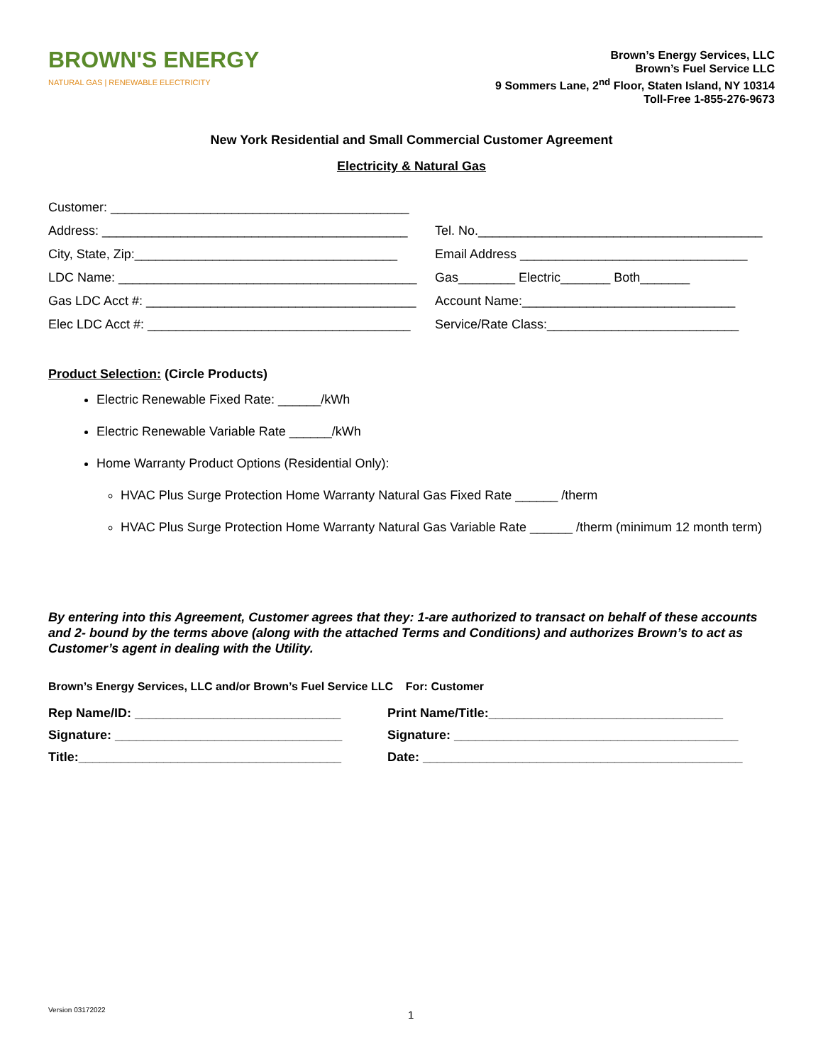BROWN'S ENERGY
NATURAL GAS | RENEWABLE ELECTRICITY
Brown’s Energy Services, LLC
Brown’s Fuel Service LLC
9 Sommers Lane, 2<sup>nd</sup> Floor, Staten Island, NY 10314
Toll-Free 1-855-276-9673
New York Residential and Small Commercial Customer Agreement
Electricity & Natural Gas
Customer: __________________________________________
Address: ___________________________________________
Tel. No.________________________________________
City, State, Zip:_____________________________________
Email Address ________________________________
LDC Name: __________________________________________
Gas________ Electric_______ Both_______
Gas LDC Acct #: ______________________________________
Account Name:______________________________
Elec LDC Acct #: _____________________________________
Service/Rate Class:___________________________
Product Selection: (Circle Products)
Electric Renewable Fixed Rate: ______/kWh
Electric Renewable Variable Rate ______/kWh
Home Warranty Product Options (Residential Only):
HVAC Plus Surge Protection Home Warranty Natural Gas Fixed Rate ______ /therm
HVAC Plus Surge Protection Home Warranty Natural Gas Variable Rate ______ /therm (minimum 12 month term)
By entering into this Agreement, Customer agrees that they: 1-are authorized to transact on behalf of these accounts and 2- bound by the terms above (along with the attached Terms and Conditions) and authorizes Brown’s to act as Customer’s agent in dealing with the Utility.
Brown’s Energy Services, LLC and/or Brown’s Fuel Service LLC For: Customer
Rep Name/ID: _____________________________
Print Name/Title:_________________________________
Signature: ________________________________
Signature: ________________________________________
Title:_____________________________________
Date: _____________________________________________
Version 03172022 1